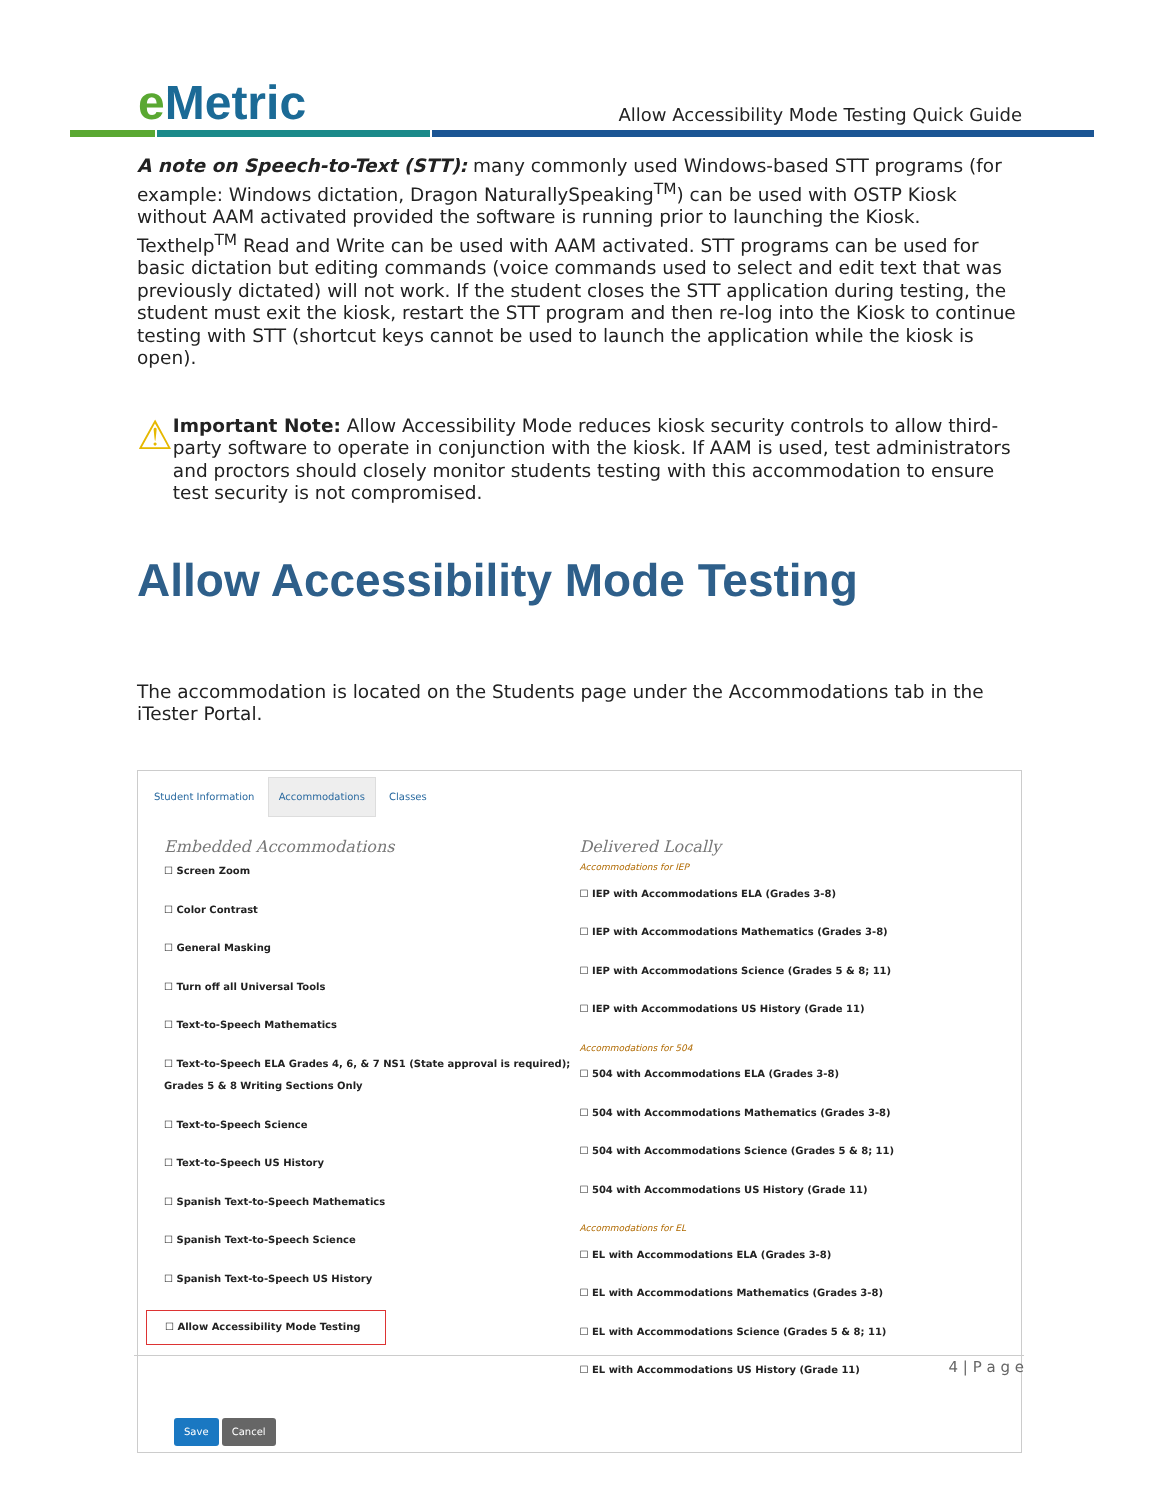e Metric
Allow Accessibility Mode Testing Quick Guide
A note on Speech-to-Text (STT): many commonly used Windows-based STT programs (for example: Windows dictation, Dragon NaturallySpeaking<sup>TM</sup>) can be used with OSTP Kiosk without AAM activated provided the software is running prior to launching the Kiosk. Texthelp<sup>TM</sup> Read and Write can be used with AAM activated. STT programs can be used for basic dictation but editing commands (voice commands used to select and edit text that was previously dictated) will not work. If the student closes the STT application during testing, the student must exit the kiosk, restart the STT program and then re-log into the Kiosk to continue testing with STT (shortcut keys cannot be used to launch the application while the kiosk is open).
⚠
Important Note: Allow Accessibility Mode reduces kiosk security controls to allow third-party software to operate in conjunction with the kiosk. If AAM is used, test administrators and proctors should closely monitor students testing with this accommodation to ensure test security is not compromised.
Allow Accessibility Mode Testing
The accommodation is located on the Students page under the Accommodations tab in the iTester Portal.
Student Information Accommodations Classes
Embedded Accommodations
☐ Screen Zoom
☐ Color Contrast
☐ General Masking
☐ Turn off all Universal Tools
☐ Text-to-Speech Mathematics
☐ Text-to-Speech ELA Grades 4, 6, & 7 NS1 (State approval is required); Grades 5 & 8 Writing Sections Only
☐ Text-to-Speech Science
☐ Text-to-Speech US History
☐ Spanish Text-to-Speech Mathematics
☐ Spanish Text-to-Speech Science
☐ Spanish Text-to-Speech US History
☐ Allow Accessibility Mode Testing
Delivered Locally
Accommodations for IEP
☐ IEP with Accommodations ELA (Grades 3-8)
☐ IEP with Accommodations Mathematics (Grades 3-8)
☐ IEP with Accommodations Science (Grades 5 & 8; 11)
☐ IEP with Accommodations US History (Grade 11)
Accommodations for 504
☐ 504 with Accommodations ELA (Grades 3-8)
☐ 504 with Accommodations Mathematics (Grades 3-8)
☐ 504 with Accommodations Science (Grades 5 & 8; 11)
☐ 504 with Accommodations US History (Grade 11)
Accommodations for EL
☐ EL with Accommodations ELA (Grades 3-8)
☐ EL with Accommodations Mathematics (Grades 3-8)
☐ EL with Accommodations Science (Grades 5 & 8; 11)
☐ EL with Accommodations US History (Grade 11)
Save Cancel
4 | P a g e